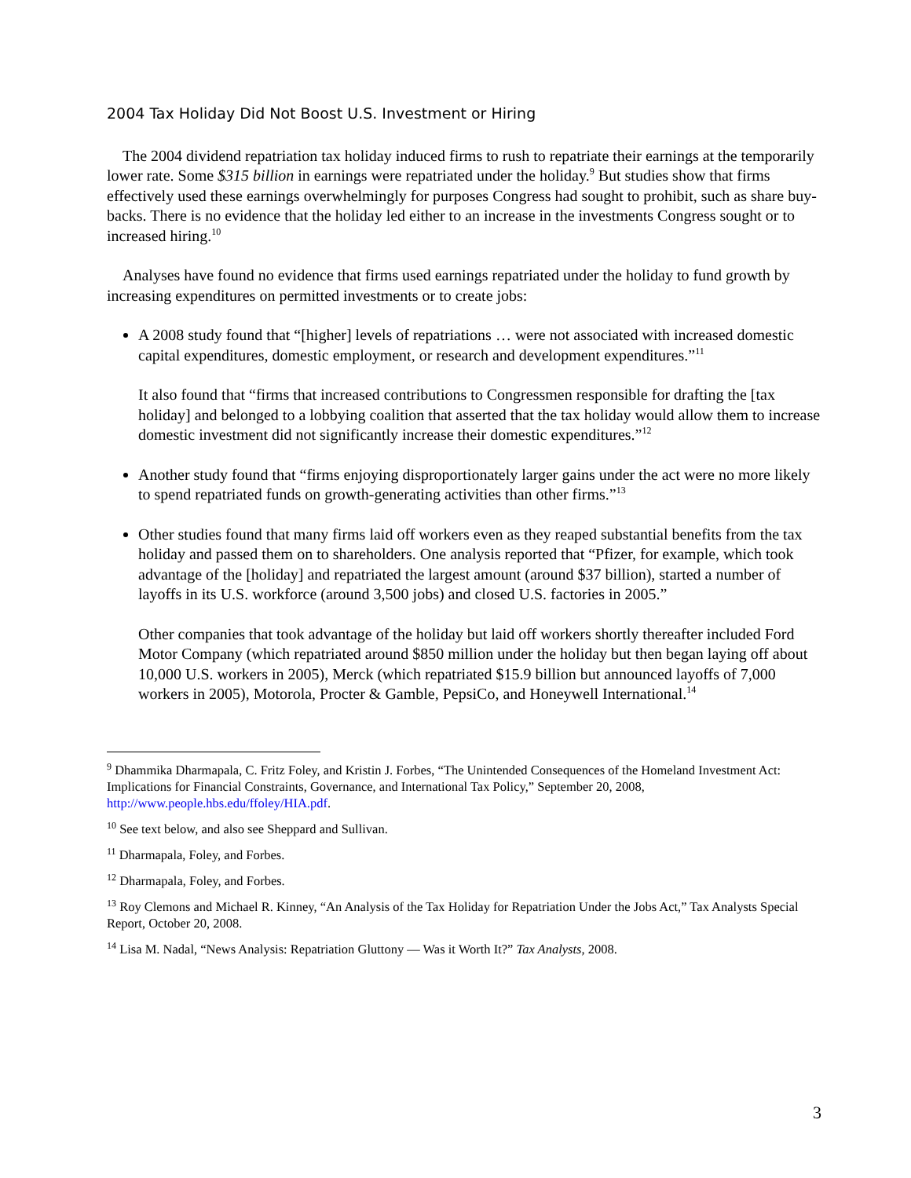2004 Tax Holiday Did Not Boost U.S. Investment or Hiring
The 2004 dividend repatriation tax holiday induced firms to rush to repatriate their earnings at the temporarily lower rate. Some $315 billion in earnings were repatriated under the holiday.<sup>9</sup> But studies show that firms effectively used these earnings overwhelmingly for purposes Congress had sought to prohibit, such as share buy-backs. There is no evidence that the holiday led either to an increase in the investments Congress sought or to increased hiring.<sup>10</sup>
Analyses have found no evidence that firms used earnings repatriated under the holiday to fund growth by increasing expenditures on permitted investments or to create jobs:
A 2008 study found that “[higher] levels of repatriations … were not associated with increased domestic capital expenditures, domestic employment, or research and development expenditures.”<sup>11</sup>
It also found that “firms that increased contributions to Congressmen responsible for drafting the [tax holiday] and belonged to a lobbying coalition that asserted that the tax holiday would allow them to increase domestic investment did not significantly increase their domestic expenditures.”<sup>12</sup>
Another study found that “firms enjoying disproportionately larger gains under the act were no more likely to spend repatriated funds on growth-generating activities than other firms.”<sup>13</sup>
Other studies found that many firms laid off workers even as they reaped substantial benefits from the tax holiday and passed them on to shareholders. One analysis reported that “Pfizer, for example, which took advantage of the [holiday] and repatriated the largest amount (around $37 billion), started a number of layoffs in its U.S. workforce (around 3,500 jobs) and closed U.S. factories in 2005.”
Other companies that took advantage of the holiday but laid off workers shortly thereafter included Ford Motor Company (which repatriated around $850 million under the holiday but then began laying off about 10,000 U.S. workers in 2005), Merck (which repatriated $15.9 billion but announced layoffs of 7,000 workers in 2005), Motorola, Procter & Gamble, PepsiCo, and Honeywell International.<sup>14</sup>
<sup>9</sup> Dhammika Dharmapala, C. Fritz Foley, and Kristin J. Forbes, “The Unintended Consequences of the Homeland Investment Act: Implications for Financial Constraints, Governance, and International Tax Policy,” September 20, 2008, http://www.people.hbs.edu/ffoley/HIA.pdf.
<sup>10</sup> See text below, and also see Sheppard and Sullivan.
<sup>11</sup> Dharmapala, Foley, and Forbes.
<sup>12</sup> Dharmapala, Foley, and Forbes.
<sup>13</sup> Roy Clemons and Michael R. Kinney, “An Analysis of the Tax Holiday for Repatriation Under the Jobs Act,” Tax Analysts Special Report, October 20, 2008.
<sup>14</sup> Lisa M. Nadal, “News Analysis: Repatriation Gluttony — Was it Worth It?” Tax Analysts, 2008.
3